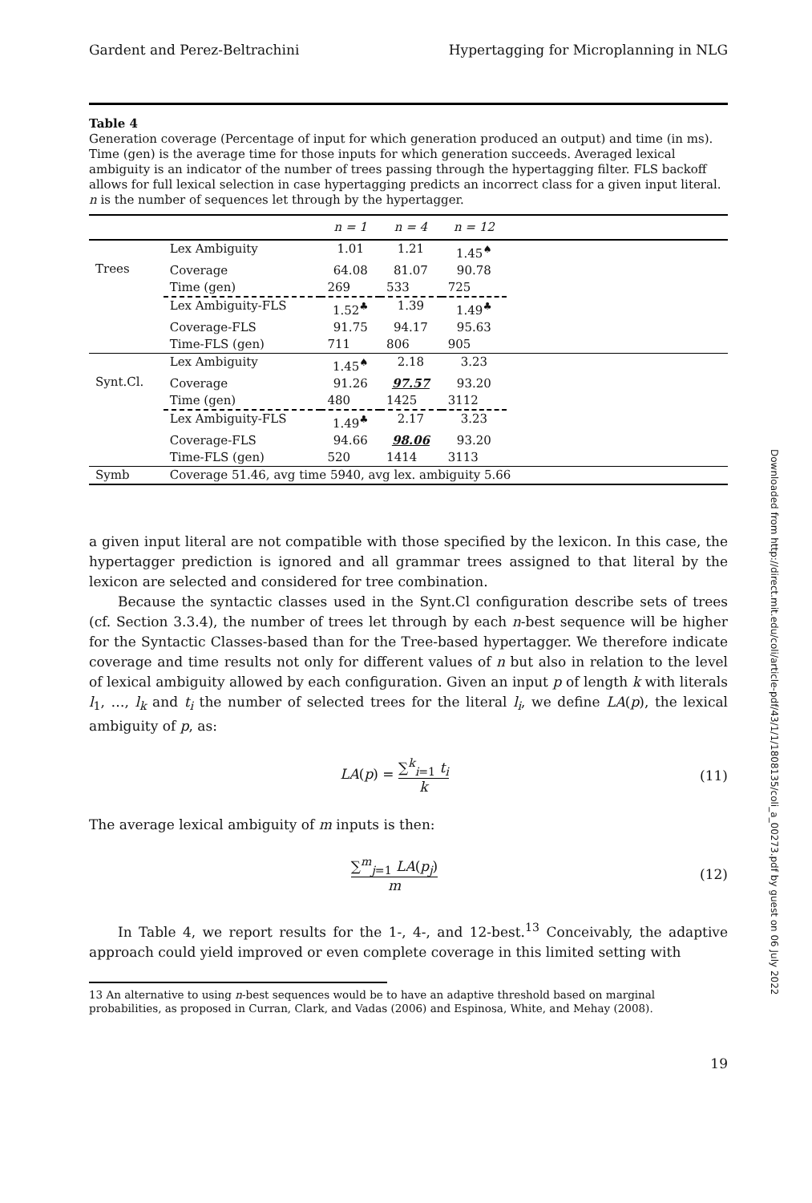Gardent and Perez-Beltrachini Hypertagging for Microplanning in NLG
Table 4
Generation coverage (Percentage of input for which generation produced an output) and time (in ms). Time (gen) is the average time for those inputs for which generation succeeds. Averaged lexical ambiguity is an indicator of the number of trees passing through the hypertagging filter. FLS backoff allows for full lexical selection in case hypertagging predicts an incorrect class for a given input literal. n is the number of sequences let through by the hypertagger.
| | | n = 1 | n = 4 | n = 12 | |
| --- | --- | --- | --- | --- | --- |
| Trees | Lex Ambiguity | 1.01 | 1.21 | 1.45<sup>♠</sup> | |
| | Coverage | 64.08 | 81.07 | 90.78 | |
| | Time (gen) | 269 | 533 | 725 | |
| | Lex Ambiguity-FLS | 1.52<sup>♣</sup> | 1.39 | 1.49<sup>♣</sup> | |
| | Coverage-FLS | 91.75 | 94.17 | 95.63 | |
| | Time-FLS (gen) | 711 | 806 | 905 | |
| Synt.Cl. | Lex Ambiguity | 1.45<sup>♠</sup> | 2.18 | 3.23 | |
| | Coverage | 91.26 | 97.57 | 93.20 | |
| | Time (gen) | 480 | 1425 | 3112 | |
| | Lex Ambiguity-FLS | 1.49<sup>♣</sup> | 2.17 | 3.23 | |
| | Coverage-FLS | 94.66 | 98.06 | 93.20 | |
| | Time-FLS (gen) | 520 | 1414 | 3113 | |
| Symb | Coverage 51.46, avg time 5940, avg lex. ambiguity 5.66 | | | | |
a given input literal are not compatible with those specified by the lexicon. In this case, the hypertagger prediction is ignored and all grammar trees assigned to that literal by the lexicon are selected and considered for tree combination.
Because the syntactic classes used in the Synt.Cl configuration describe sets of trees (cf. Section 3.3.4), the number of trees let through by each n-best sequence will be higher for the Syntactic Classes-based than for the Tree-based hypertagger. We therefore indicate coverage and time results not only for different values of n but also in relation to the level of lexical ambiguity allowed by each configuration. Given an input p of length k with literals l<sub>1</sub>, …, l<sub>k</sub> and t<sub>i</sub> the number of selected trees for the literal l<sub>i</sub>, we define LA(p), the lexical ambiguity of p, as:
LA(p) = ∑<sup>k</sup><sub>i=1</sub> t<sub>i</sub> k (11)
The average lexical ambiguity of m inputs is then:
∑<sup>m</sup><sub>j=1</sub> LA(p<sub>j</sub>) m (12)
In Table 4, we report results for the 1-, 4-, and 12-best.<sup>13</sup> Conceivably, the adaptive approach could yield improved or even complete coverage in this limited setting with
13 An alternative to using n-best sequences would be to have an adaptive threshold based on marginal probabilities, as proposed in Curran, Clark, and Vadas (2006) and Espinosa, White, and Mehay (2008).
19
Downloaded from http://direct.mit.edu/coli/article-pdf/43/1/1/1808135/coli_a_00273.pdf by guest on 06 July 2022